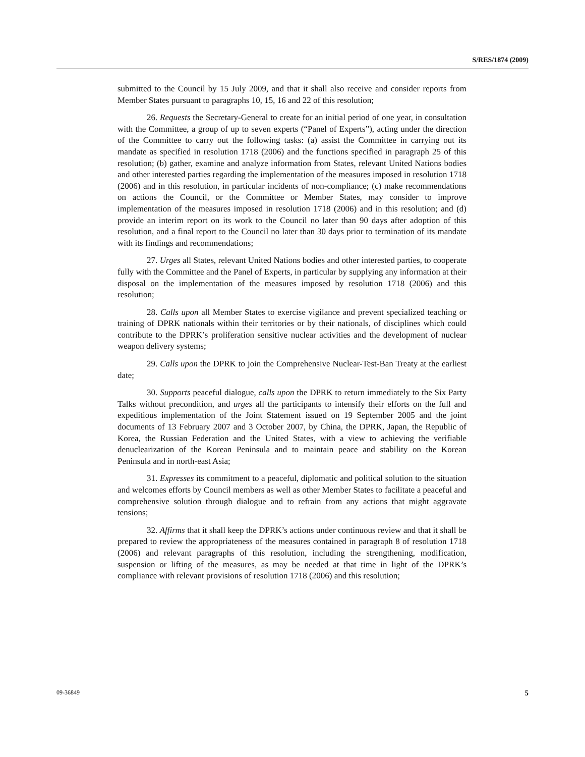S/RES/1874 (2009)
submitted to the Council by 15 July 2009, and that it shall also receive and consider reports from Member States pursuant to paragraphs 10, 15, 16 and 22 of this resolution;
26. Requests the Secretary-General to create for an initial period of one year, in consultation with the Committee, a group of up to seven experts (“Panel of Experts”), acting under the direction of the Committee to carry out the following tasks: (a) assist the Committee in carrying out its mandate as specified in resolution 1718 (2006) and the functions specified in paragraph 25 of this resolution; (b) gather, examine and analyze information from States, relevant United Nations bodies and other interested parties regarding the implementation of the measures imposed in resolution 1718 (2006) and in this resolution, in particular incidents of non-compliance; (c) make recommendations on actions the Council, or the Committee or Member States, may consider to improve implementation of the measures imposed in resolution 1718 (2006) and in this resolution; and (d) provide an interim report on its work to the Council no later than 90 days after adoption of this resolution, and a final report to the Council no later than 30 days prior to termination of its mandate with its findings and recommendations;
27. Urges all States, relevant United Nations bodies and other interested parties, to cooperate fully with the Committee and the Panel of Experts, in particular by supplying any information at their disposal on the implementation of the measures imposed by resolution 1718 (2006) and this resolution;
28. Calls upon all Member States to exercise vigilance and prevent specialized teaching or training of DPRK nationals within their territories or by their nationals, of disciplines which could contribute to the DPRK’s proliferation sensitive nuclear activities and the development of nuclear weapon delivery systems;
29. Calls upon the DPRK to join the Comprehensive Nuclear-Test-Ban Treaty at the earliest date;
30. Supports peaceful dialogue, calls upon the DPRK to return immediately to the Six Party Talks without precondition, and urges all the participants to intensify their efforts on the full and expeditious implementation of the Joint Statement issued on 19 September 2005 and the joint documents of 13 February 2007 and 3 October 2007, by China, the DPRK, Japan, the Republic of Korea, the Russian Federation and the United States, with a view to achieving the verifiable denuclearization of the Korean Peninsula and to maintain peace and stability on the Korean Peninsula and in north-east Asia;
31. Expresses its commitment to a peaceful, diplomatic and political solution to the situation and welcomes efforts by Council members as well as other Member States to facilitate a peaceful and comprehensive solution through dialogue and to refrain from any actions that might aggravate tensions;
32. Affirms that it shall keep the DPRK’s actions under continuous review and that it shall be prepared to review the appropriateness of the measures contained in paragraph 8 of resolution 1718 (2006) and relevant paragraphs of this resolution, including the strengthening, modification, suspension or lifting of the measures, as may be needed at that time in light of the DPRK’s compliance with relevant provisions of resolution 1718 (2006) and this resolution;
09-36849 5